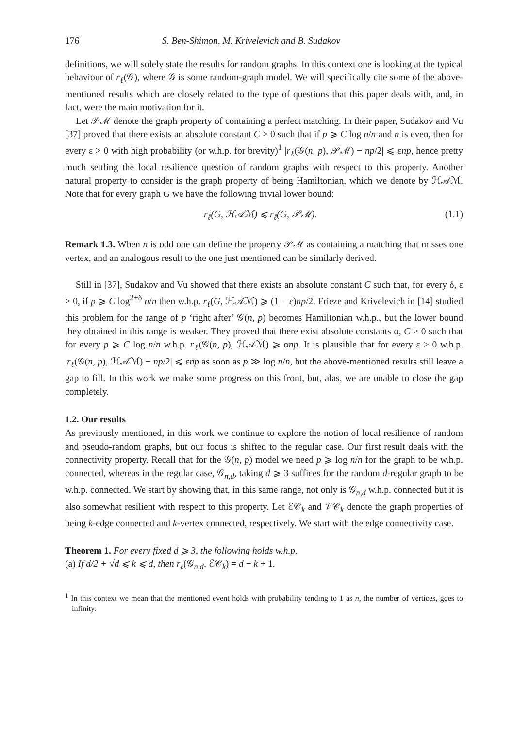176 S. Ben-Shimon, M. Krivelevich and B. Sudakov
definitions, we will solely state the results for random graphs. In this context one is looking at the typical behaviour of r<sub>ℓ</sub>(𝒢), where 𝒢 is some random-graph model. We will specifically cite some of the above-mentioned results which are closely related to the type of questions that this paper deals with, and, in fact, were the main motivation for it.
Let 𝒫ℳ denote the graph property of containing a perfect matching. In their paper, Sudakov and Vu [37] proved that there exists an absolute constant C > 0 such that if p ⩾ C log n/n and n is even, then for every ε > 0 with high probability (or w.h.p. for brevity)<sup>1</sup> |r<sub>ℓ</sub>(𝒢(n, p), 𝒫ℳ) − np/2| ⩽ εnp, hence pretty much settling the local resilience question of random graphs with respect to this property. Another natural property to consider is the graph property of being Hamiltonian, which we denote by ℋ𝒜ℳ. Note that for every graph G we have the following trivial lower bound:
r<sub>ℓ</sub>(G, ℋ𝒜ℳ) ⩽ r<sub>ℓ</sub>(G, 𝒫ℳ). (1.1)
Remark 1.3. When n is odd one can define the property 𝒫ℳ as containing a matching that misses one vertex, and an analogous result to the one just mentioned can be similarly derived.
Still in [37], Sudakov and Vu showed that there exists an absolute constant C such that, for every δ, ε > 0, if p ⩾ C log<sup>2+δ</sup> n/n then w.h.p. r<sub>ℓ</sub>(G, ℋ𝒜ℳ) ⩾ (1 − ε)np/2. Frieze and Krivelevich in [14] studied this problem for the range of p ‘right after’ 𝒢(n, p) becomes Hamiltonian w.h.p., but the lower bound they obtained in this range is weaker. They proved that there exist absolute constants α, C > 0 such that for every p ⩾ C log n/n w.h.p. r<sub>ℓ</sub>(𝒢(n, p), ℋ𝒜ℳ) ⩾ αnp. It is plausible that for every ε > 0 w.h.p. |r<sub>ℓ</sub>(𝒢(n, p), ℋ𝒜ℳ) − np/2| ⩽ εnp as soon as p ≫ log n/n, but the above-mentioned results still leave a gap to fill. In this work we make some progress on this front, but, alas, we are unable to close the gap completely.
1.2. Our results
As previously mentioned, in this work we continue to explore the notion of local resilience of random and pseudo-random graphs, but our focus is shifted to the regular case. Our first result deals with the connectivity property. Recall that for the 𝒢(n, p) model we need p ⩾ log n/n for the graph to be w.h.p. connected, whereas in the regular case, 𝒢<sub>n,d</sub>, taking d ⩾ 3 suffices for the random d-regular graph to be w.h.p. connected. We start by showing that, in this same range, not only is 𝒢<sub>n,d</sub> w.h.p. connected but it is also somewhat resilient with respect to this property. Let ℰ𝒞<sub>k</sub> and 𝒱𝒞<sub>k</sub> denote the graph properties of being k-edge connected and k-vertex connected, respectively. We start with the edge connectivity case.
Theorem 1. For every fixed d ⩾ 3, the following holds w.h.p.
(a) If d/2 + √d ⩽ k ⩽ d, then r<sub>ℓ</sub>(𝒢<sub>n,d</sub>, ℰ𝒞<sub>k</sub>) = d − k + 1.
<sup>1</sup> In this context we mean that the mentioned event holds with probability tending to 1 as n, the number of vertices, goes to infinity.